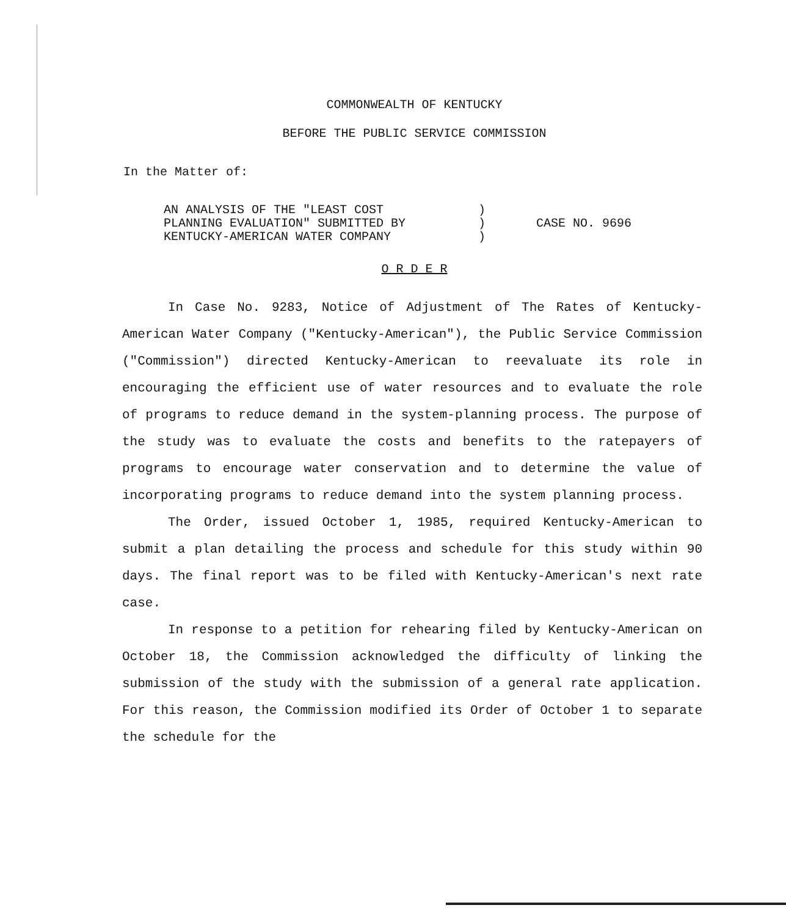COMMONWEALTH OF KENTUCKY
BEFORE THE PUBLIC SERVICE COMMISSION
In the Matter of:
AN ANALYSIS OF THE "LEAST COST
PLANNING EVALUATION" SUBMITTED BY
KENTUCKY-AMERICAN WATER COMPANY
)
)
)
CASE NO. 9696
O R D E R
In Case No. 9283, Notice of Adjustment of The Rates of Kentucky-American Water Company ("Kentucky-American"), the Public Service Commission ("Commission") directed Kentucky-American to reevaluate its role in encouraging the efficient use of water resources and to evaluate the role of programs to reduce demand in the system-planning process. The purpose of the study was to evaluate the costs and benefits to the ratepayers of programs to encourage water conservation and to determine the value of incorporating programs to reduce demand into the system planning process.
The Order, issued October 1, 1985, required Kentucky-American to submit a plan detailing the process and schedule for this study within 90 days. The final report was to be filed with Kentucky-American's next rate case.
In response to a petition for rehearing filed by Kentucky-American on October 18, the Commission acknowledged the difficulty of linking the submission of the study with the submission of a general rate application. For this reason, the Commission modified its Order of October 1 to separate the schedule for the